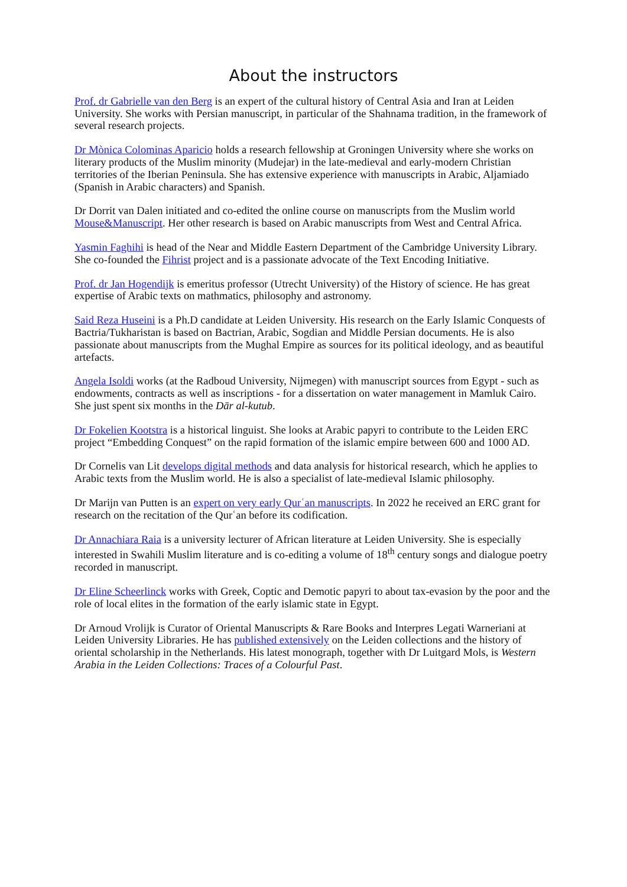About the instructors
Prof. dr Gabrielle van den Berg is an expert of the cultural history of Central Asia and Iran at Leiden University. She works with Persian manuscript, in particular of the Shahnama tradition, in the framework of several research projects.
Dr Mònica Colominas Aparicio holds a research fellowship at Groningen University where she works on literary products of the Muslim minority (Mudejar) in the late-medieval and early-modern Christian territories of the Iberian Peninsula. She has extensive experience with manuscripts in Arabic, Aljamiado (Spanish in Arabic characters) and Spanish.
Dr Dorrit van Dalen initiated and co-edited the online course on manuscripts from the Muslim world Mouse&Manuscript. Her other research is based on Arabic manuscripts from West and Central Africa.
Yasmin Faghihi is head of the Near and Middle Eastern Department of the Cambridge University Library. She co-founded the Fihrist project and is a passionate advocate of the Text Encoding Initiative.
Prof. dr Jan Hogendijk is emeritus professor (Utrecht University) of the History of science. He has great expertise of Arabic texts on mathmatics, philosophy and astronomy.
Said Reza Huseini is a Ph.D candidate at Leiden University. His research on the Early Islamic Conquests of Bactria/Tukharistan is based on Bactrian, Arabic, Sogdian and Middle Persian documents. He is also passionate about manuscripts from the Mughal Empire as sources for its political ideology, and as beautiful artefacts.
Angela Isoldi works (at the Radboud University, Nijmegen) with manuscript sources from Egypt - such as endowments, contracts as well as inscriptions - for a dissertation on water management in Mamluk Cairo. She just spent six months in the Dār al-kutub.
Dr Fokelien Kootstra is a historical linguist. She looks at Arabic papyri to contribute to the Leiden ERC project “Embedding Conquest” on the rapid formation of the islamic empire between 600 and 1000 AD.
Dr Cornelis van Lit develops digital methods and data analysis for historical research, which he applies to Arabic texts from the Muslim world. He is also a specialist of late-medieval Islamic philosophy.
Dr Marijn van Putten is an expert on very early Qurʿan manuscripts. In 2022 he received an ERC grant for research on the recitation of the Qurʿan before its codification.
Dr Annachiara Raia is a university lecturer of African literature at Leiden University. She is especially interested in Swahili Muslim literature and is co-editing a volume of 18<sup>th</sup> century songs and dialogue poetry recorded in manuscript.
Dr Eline Scheerlinck works with Greek, Coptic and Demotic papyri to about tax-evasion by the poor and the role of local elites in the formation of the early islamic state in Egypt.
Dr Arnoud Vrolijk is Curator of Oriental Manuscripts & Rare Books and Interpres Legati Warneriani at Leiden University Libraries. He has published extensively on the Leiden collections and the history of oriental scholarship in the Netherlands. His latest monograph, together with Dr Luitgard Mols, is Western Arabia in the Leiden Collections: Traces of a Colourful Past.